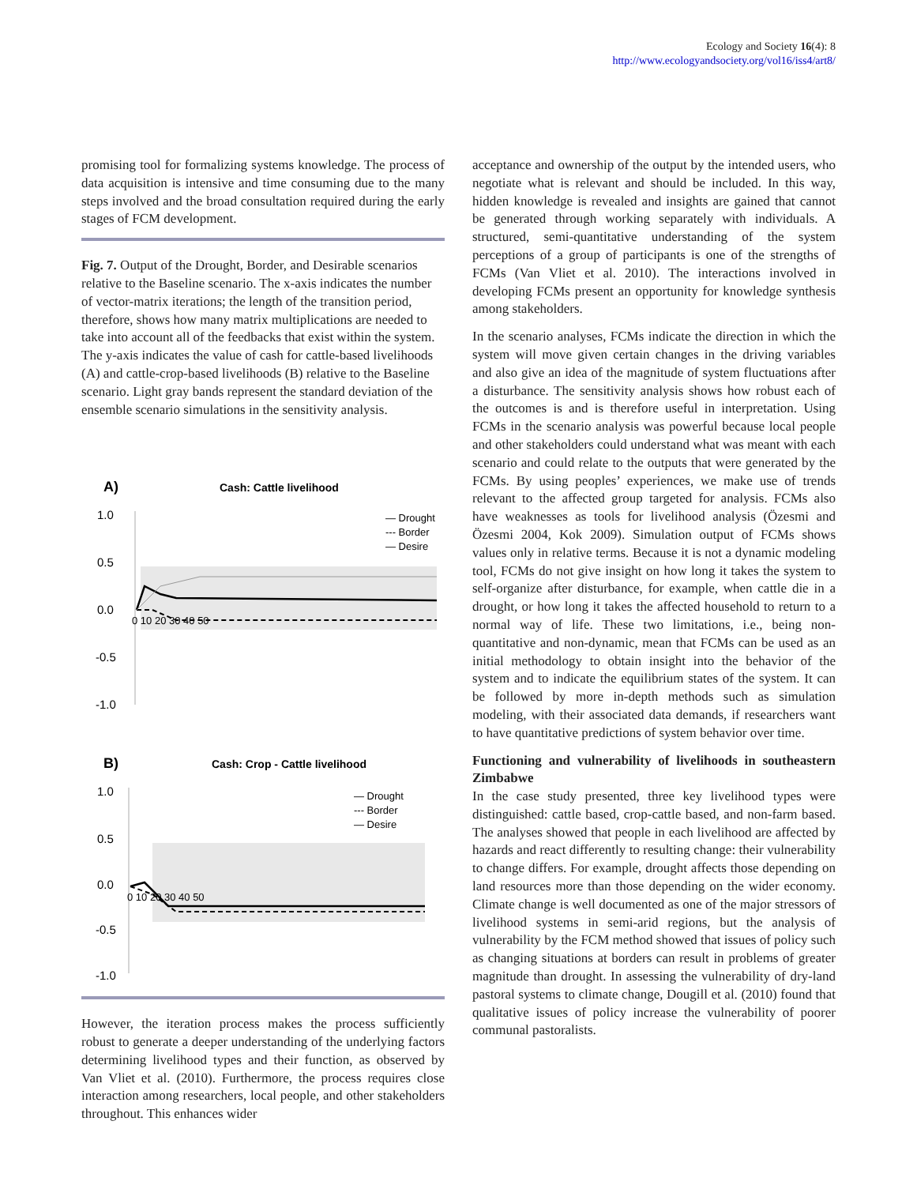Ecology and Society 16(4): 8
http://www.ecologyandsociety.org/vol16/iss4/art8/
promising tool for formalizing systems knowledge. The process of data acquisition is intensive and time consuming due to the many steps involved and the broad consultation required during the early stages of FCM development.
Fig. 7. Output of the Drought, Border, and Desirable scenarios relative to the Baseline scenario. The x-axis indicates the number of vector-matrix iterations; the length of the transition period, therefore, shows how many matrix multiplications are needed to take into account all of the feedbacks that exist within the system. The y-axis indicates the value of cash for cattle-based livelihoods (A) and cattle-crop-based livelihoods (B) relative to the Baseline scenario. Light gray bands represent the standard deviation of the ensemble scenario simulations in the sensitivity analysis.
A)
Cash: Cattle livelihood
1.0
0.5
0.0
-0.5
-1.0
0 10 20 30 40 50
— Drought
--- Border
— Desire
B)
Cash: Crop - Cattle livelihood
1.0
0.5
0.0
-0.5
-1.0
0 10 20 30 40 50
— Drought
--- Border
— Desire
However, the iteration process makes the process sufficiently robust to generate a deeper understanding of the underlying factors determining livelihood types and their function, as observed by Van Vliet et al. (2010). Furthermore, the process requires close interaction among researchers, local people, and other stakeholders throughout. This enhances wider
acceptance and ownership of the output by the intended users, who negotiate what is relevant and should be included. In this way, hidden knowledge is revealed and insights are gained that cannot be generated through working separately with individuals. A structured, semi-quantitative understanding of the system perceptions of a group of participants is one of the strengths of FCMs (Van Vliet et al. 2010). The interactions involved in developing FCMs present an opportunity for knowledge synthesis among stakeholders.
In the scenario analyses, FCMs indicate the direction in which the system will move given certain changes in the driving variables and also give an idea of the magnitude of system fluctuations after a disturbance. The sensitivity analysis shows how robust each of the outcomes is and is therefore useful in interpretation. Using FCMs in the scenario analysis was powerful because local people and other stakeholders could understand what was meant with each scenario and could relate to the outputs that were generated by the FCMs. By using peoples’ experiences, we make use of trends relevant to the affected group targeted for analysis. FCMs also have weaknesses as tools for livelihood analysis (Özesmi and Özesmi 2004, Kok 2009). Simulation output of FCMs shows values only in relative terms. Because it is not a dynamic modeling tool, FCMs do not give insight on how long it takes the system to self-organize after disturbance, for example, when cattle die in a drought, or how long it takes the affected household to return to a normal way of life. These two limitations, i.e., being non-quantitative and non-dynamic, mean that FCMs can be used as an initial methodology to obtain insight into the behavior of the system and to indicate the equilibrium states of the system. It can be followed by more in-depth methods such as simulation modeling, with their associated data demands, if researchers want to have quantitative predictions of system behavior over time.
Functioning and vulnerability of livelihoods in southeastern Zimbabwe
In the case study presented, three key livelihood types were distinguished: cattle based, crop-cattle based, and non-farm based. The analyses showed that people in each livelihood are affected by hazards and react differently to resulting change: their vulnerability to change differs. For example, drought affects those depending on land resources more than those depending on the wider economy. Climate change is well documented as one of the major stressors of livelihood systems in semi-arid regions, but the analysis of vulnerability by the FCM method showed that issues of policy such as changing situations at borders can result in problems of greater magnitude than drought. In assessing the vulnerability of dry-land pastoral systems to climate change, Dougill et al. (2010) found that qualitative issues of policy increase the vulnerability of poorer communal pastoralists.